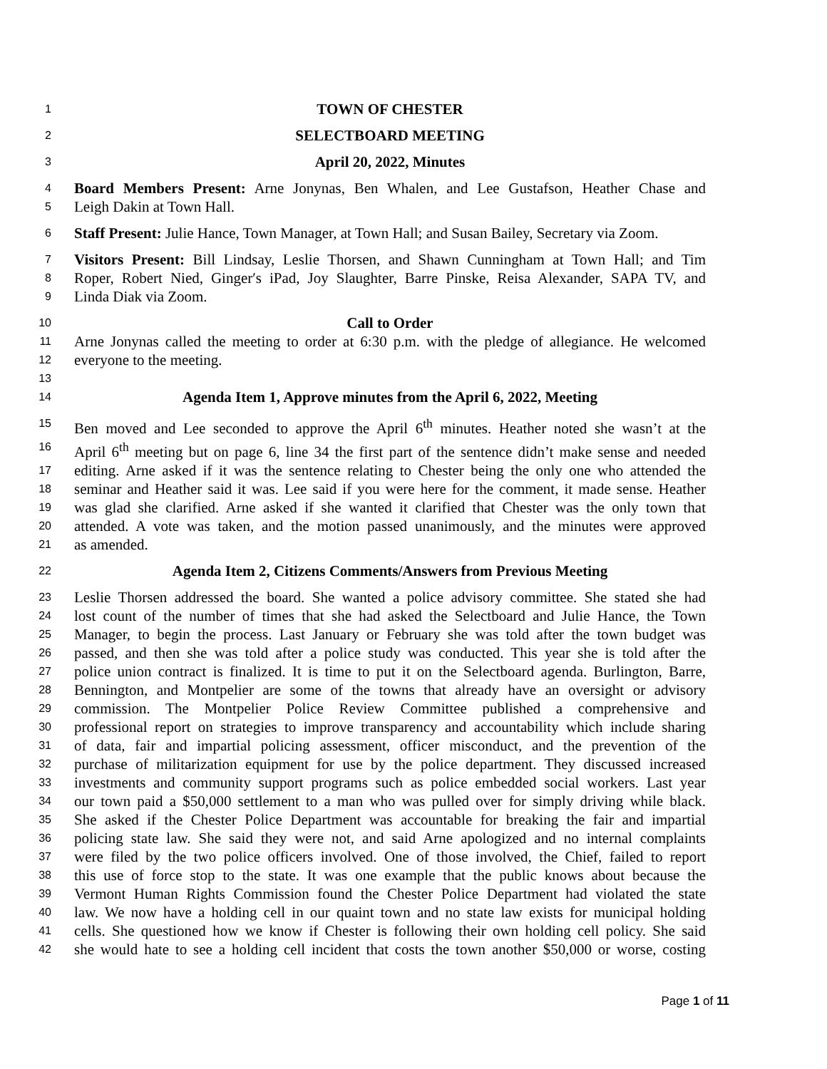1
TOWN OF CHESTER
2
SELECTBOARD MEETING
3
April 20, 2022, Minutes
4
Board Members Present: Arne Jonynas, Ben Whalen, and Lee Gustafson, Heather Chase and
5
Leigh Dakin at Town Hall.
6
Staff Present: Julie Hance, Town Manager, at Town Hall; and Susan Bailey, Secretary via Zoom.
7
Visitors Present: Bill Lindsay, Leslie Thorsen, and Shawn Cunningham at Town Hall; and Tim
8
Roper, Robert Nied, Ginger′s iPad, Joy Slaughter, Barre Pinske, Reisa Alexander, SAPA TV, and
9
Linda Diak via Zoom.
10
Call to Order
11
Arne Jonynas called the meeting to order at 6:30 p.m. with the pledge of allegiance. He welcomed
12
everyone to the meeting.
13
14
Agenda Item 1, Approve minutes from the April 6, 2022, Meeting
15
Ben moved and Lee seconded to approve the April 6<sup>th</sup> minutes. Heather noted she wasn’t at the
16
April 6<sup>th</sup> meeting but on page 6, line 34 the first part of the sentence didn’t make sense and needed
17
editing. Arne asked if it was the sentence relating to Chester being the only one who attended the
18
seminar and Heather said it was. Lee said if you were here for the comment, it made sense. Heather
19
was glad she clarified. Arne asked if she wanted it clarified that Chester was the only town that
20
attended. A vote was taken, and the motion passed unanimously, and the minutes were approved
21
as amended.
22
Agenda Item 2, Citizens Comments/Answers from Previous Meeting
23
Leslie Thorsen addressed the board. She wanted a police advisory committee. She stated she had
24
lost count of the number of times that she had asked the Selectboard and Julie Hance, the Town
25
Manager, to begin the process. Last January or February she was told after the town budget was
26
passed, and then she was told after a police study was conducted. This year she is told after the
27
police union contract is finalized. It is time to put it on the Selectboard agenda. Burlington, Barre,
28
Bennington, and Montpelier are some of the towns that already have an oversight or advisory
29
commission. The Montpelier Police Review Committee published a comprehensive and
30
professional report on strategies to improve transparency and accountability which include sharing
31
of data, fair and impartial policing assessment, officer misconduct, and the prevention of the
32
purchase of militarization equipment for use by the police department. They discussed increased
33
investments and community support programs such as police embedded social workers. Last year
34
our town paid a $50,000 settlement to a man who was pulled over for simply driving while black.
35
She asked if the Chester Police Department was accountable for breaking the fair and impartial
36
policing state law. She said they were not, and said Arne apologized and no internal complaints
37
were filed by the two police officers involved. One of those involved, the Chief, failed to report
38
this use of force stop to the state. It was one example that the public knows about because the
39
Vermont Human Rights Commission found the Chester Police Department had violated the state
40
law. We now have a holding cell in our quaint town and no state law exists for municipal holding
41
cells. She questioned how we know if Chester is following their own holding cell policy. She said
42
she would hate to see a holding cell incident that costs the town another $50,000 or worse, costing
Page 1 of 11